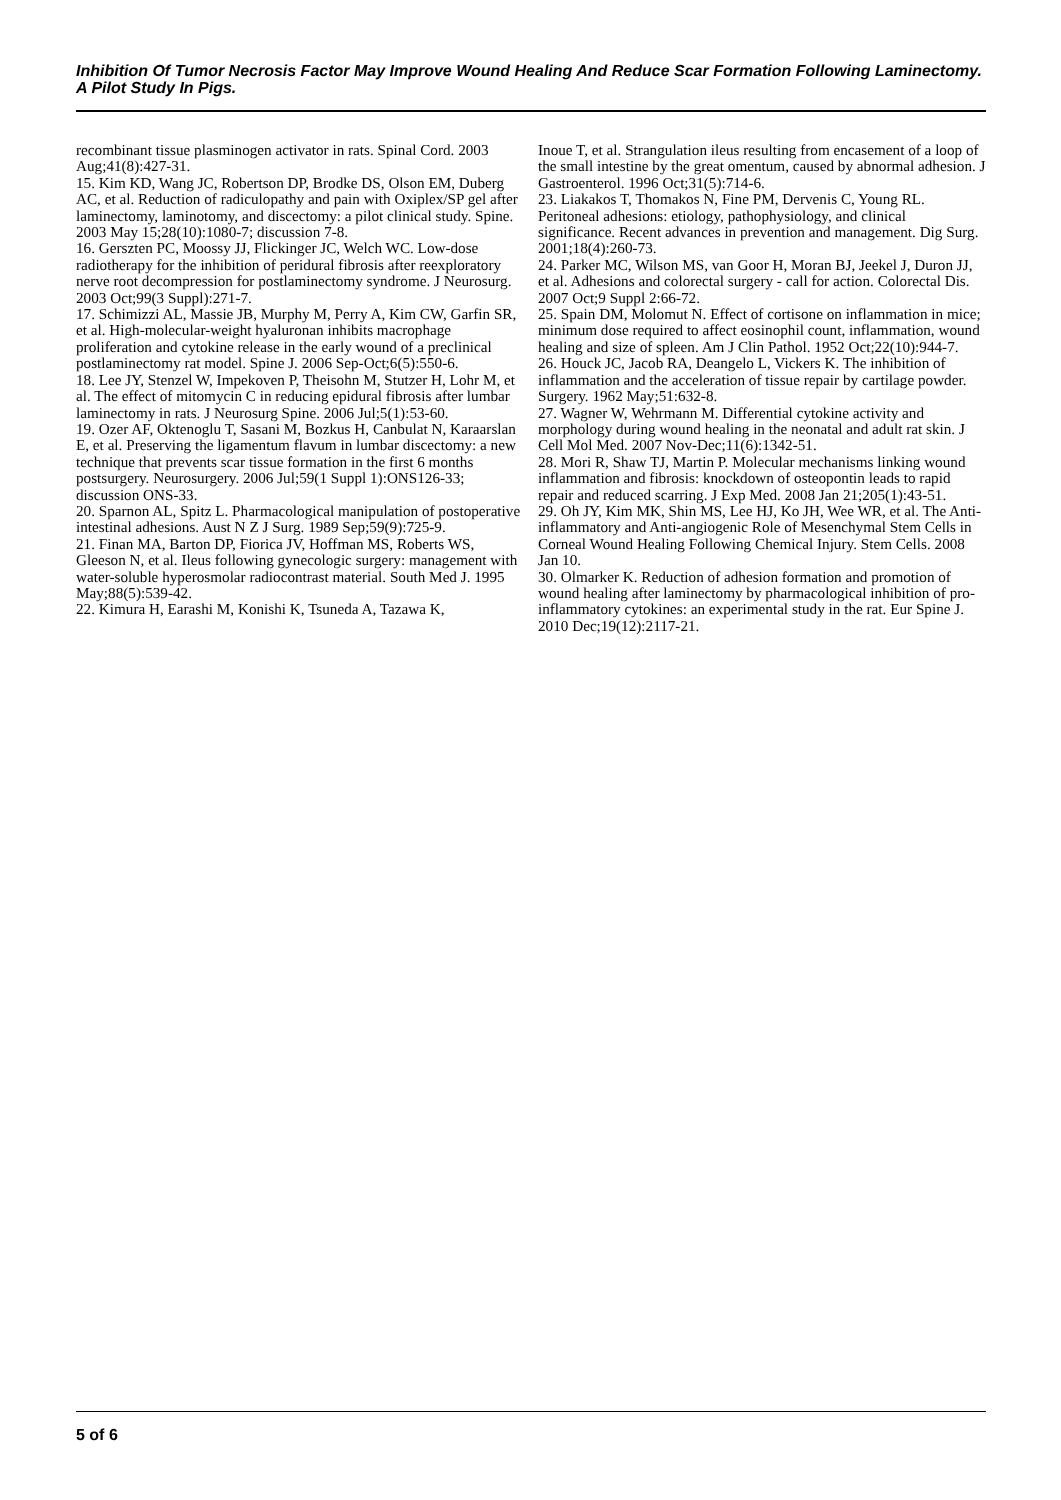Inhibition Of Tumor Necrosis Factor May Improve Wound Healing And Reduce Scar Formation Following Laminectomy. A Pilot Study In Pigs.
recombinant tissue plasminogen activator in rats. Spinal Cord. 2003 Aug;41(8):427-31.
15. Kim KD, Wang JC, Robertson DP, Brodke DS, Olson EM, Duberg AC, et al. Reduction of radiculopathy and pain with Oxiplex/SP gel after laminectomy, laminotomy, and discectomy: a pilot clinical study. Spine. 2003 May 15;28(10):1080-7; discussion 7-8.
16. Gerszten PC, Moossy JJ, Flickinger JC, Welch WC. Low-dose radiotherapy for the inhibition of peridural fibrosis after reexploratory nerve root decompression for postlaminectomy syndrome. J Neurosurg. 2003 Oct;99(3 Suppl):271-7.
17. Schimizzi AL, Massie JB, Murphy M, Perry A, Kim CW, Garfin SR, et al. High-molecular-weight hyaluronan inhibits macrophage proliferation and cytokine release in the early wound of a preclinical postlaminectomy rat model. Spine J. 2006 Sep-Oct;6(5):550-6.
18. Lee JY, Stenzel W, Impekoven P, Theisohn M, Stutzer H, Lohr M, et al. The effect of mitomycin C in reducing epidural fibrosis after lumbar laminectomy in rats. J Neurosurg Spine. 2006 Jul;5(1):53-60.
19. Ozer AF, Oktenoglu T, Sasani M, Bozkus H, Canbulat N, Karaarslan E, et al. Preserving the ligamentum flavum in lumbar discectomy: a new technique that prevents scar tissue formation in the first 6 months postsurgery. Neurosurgery. 2006 Jul;59(1 Suppl 1):ONS126-33; discussion ONS-33.
20. Sparnon AL, Spitz L. Pharmacological manipulation of postoperative intestinal adhesions. Aust N Z J Surg. 1989 Sep;59(9):725-9.
21. Finan MA, Barton DP, Fiorica JV, Hoffman MS, Roberts WS, Gleeson N, et al. Ileus following gynecologic surgery: management with water-soluble hyperosmolar radiocontrast material. South Med J. 1995 May;88(5):539-42.
22. Kimura H, Earashi M, Konishi K, Tsuneda A, Tazawa K,
Inoue T, et al. Strangulation ileus resulting from encasement of a loop of the small intestine by the great omentum, caused by abnormal adhesion. J Gastroenterol. 1996 Oct;31(5):714-6.
23. Liakakos T, Thomakos N, Fine PM, Dervenis C, Young RL. Peritoneal adhesions: etiology, pathophysiology, and clinical significance. Recent advances in prevention and management. Dig Surg. 2001;18(4):260-73.
24. Parker MC, Wilson MS, van Goor H, Moran BJ, Jeekel J, Duron JJ, et al. Adhesions and colorectal surgery - call for action. Colorectal Dis. 2007 Oct;9 Suppl 2:66-72.
25. Spain DM, Molomut N. Effect of cortisone on inflammation in mice; minimum dose required to affect eosinophil count, inflammation, wound healing and size of spleen. Am J Clin Pathol. 1952 Oct;22(10):944-7.
26. Houck JC, Jacob RA, Deangelo L, Vickers K. The inhibition of inflammation and the acceleration of tissue repair by cartilage powder. Surgery. 1962 May;51:632-8.
27. Wagner W, Wehrmann M. Differential cytokine activity and morphology during wound healing in the neonatal and adult rat skin. J Cell Mol Med. 2007 Nov-Dec;11(6):1342-51.
28. Mori R, Shaw TJ, Martin P. Molecular mechanisms linking wound inflammation and fibrosis: knockdown of osteopontin leads to rapid repair and reduced scarring. J Exp Med. 2008 Jan 21;205(1):43-51.
29. Oh JY, Kim MK, Shin MS, Lee HJ, Ko JH, Wee WR, et al. The Anti-inflammatory and Anti-angiogenic Role of Mesenchymal Stem Cells in Corneal Wound Healing Following Chemical Injury. Stem Cells. 2008 Jan 10.
30. Olmarker K. Reduction of adhesion formation and promotion of wound healing after laminectomy by pharmacological inhibition of pro-inflammatory cytokines: an experimental study in the rat. Eur Spine J. 2010 Dec;19(12):2117-21.
5 of 6